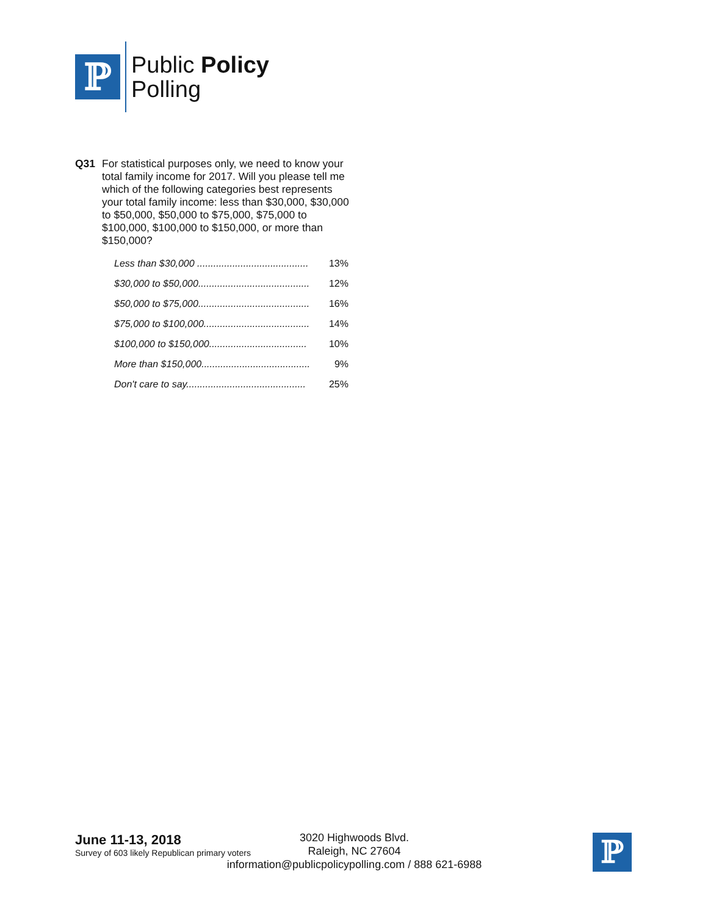ℙ
Public Policy
Polling
Q31 For statistical purposes only, we need to know your total family income for 2017. Will you please tell me which of the following categories best represents your total family income: less than $30,000, $30,000 to $50,000, $50,000 to $75,000, $75,000 to $100,000, $100,000 to $150,000, or more than $150,000?
| Less than $30,000 ......................................... | 13% |
| $30,000 to $50,000......................................... | 12% |
| $50,000 to $75,000......................................... | 16% |
| $75,000 to $100,000....................................... | 14% |
| $100,000 to $150,000.................................... | 10% |
| More than $150,000........................................ | 9% |
| Don't care to say............................................ | 25% |
June 11-13, 2018
Survey of 603 likely Republican primary voters
3020 Highwoods Blvd.
Raleigh, NC 27604
information@publicpolicypolling.com / 888 621-6988
ℙ